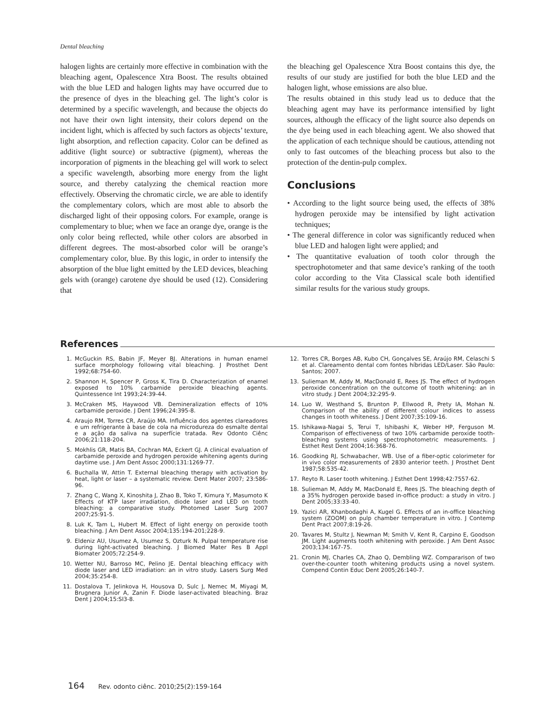Dental bleaching
halogen lights are certainly more effective in combination with the bleaching agent, Opalescence Xtra Boost. The results obtained with the blue LED and halogen lights may have occurred due to the presence of dyes in the bleaching gel. The light’s color is determined by a specific wavelength, and because the objects do not have their own light intensity, their colors depend on the incident light, which is affected by such factors as objects’ texture, light absorption, and reflection capacity. Color can be defined as additive (light source) or subtractive (pigment), whereas the incorporation of pigments in the bleaching gel will work to select a specific wavelength, absorbing more energy from the light source, and thereby catalyzing the chemical reaction more effectively. Observing the chromatic circle, we are able to identify the complementary colors, which are most able to absorb the discharged light of their opposing colors. For example, orange is complementary to blue; when we face an orange dye, orange is the only color being reflected, while other colors are absorbed in different degrees. The most-absorbed color will be orange’s complementary color, blue. By this logic, in order to intensify the absorption of the blue light emitted by the LED devices, bleaching gels with (orange) carotene dye should be used (12). Considering that
the bleaching gel Opalescence Xtra Boost contains this dye, the results of our study are justified for both the blue LED and the halogen light, whose emissions are also blue.
The results obtained in this study lead us to deduce that the bleaching agent may have its performance intensified by light sources, although the efficacy of the light source also depends on the dye being used in each bleaching agent. We also showed that the application of each technique should be cautious, attending not only to fast outcomes of the bleaching process but also to the protection of the dentin-pulp complex.
Conclusions
• According to the light source being used, the effects of 38% hydrogen peroxide may be intensified by light activation techniques;
• The general difference in color was significantly reduced when blue LED and halogen light were applied; and
• The quantitative evaluation of tooth color through the spectrophotometer and that same device’s ranking of the tooth color according to the Vita Classical scale both identified similar results for the various study groups.
References
1. McGuckin RS, Babin JF, Meyer BJ. Alterations in human enamel surface morphology following vital bleaching. J Prosthet Dent 1992;68:754-60.
2. Shannon H, Spencer P, Gross K, Tira D. Characterization of enamel exposed to 10% carbamide peroxide bleaching agents. Quintessence Int 1993;24:39-44.
3. McCraken MS, Haywood VB. Demineralization effects of 10% carbamide peroxide. J Dent 1996;24:395-8.
4. Araujo RM, Torres CR, Araújo MA. Influência dos agentes clareadores e um refrigerante à base de cola na microdureza do esmalte dental e a ação da saliva na superfície tratada. Rev Odonto Ciênc 2006;21:118-204.
5. Mokhlis GR, Matis BA, Cochran MA, Eckert GJ. A clinical evaluation of carbamide peroxide and hydrogen peroxide whitening agents during daytime use. J Am Dent Assoc 2000;131:1269-77.
6. Buchalla W, Attin T. External bleaching therapy with activation by heat, light or laser – a systematic review. Dent Mater 2007; 23:586-96.
7. Zhang C, Wang X, Kinoshita J, Zhao B, Toko T, Kimura Y, Masumoto K Effects of KTP laser irradiation, diode laser and LED on tooth bleaching: a comparative study. Photomed Laser Surg 2007 2007;25:91-5.
8. Luk K, Tam L, Hubert M. Effect of light energy on peroxide tooth bleaching. J Am Dent Assoc 2004;135:194-201;228-9.
9. Eldeniz AU, Usumez A, Usumez S, Ozturk N. Pulpal temperature rise during light-activated bleaching. J Biomed Mater Res B Appl Biomater 2005;72:254-9.
10. Wetter NU, Barroso MC, Pelino JE. Dental bleaching efficacy with diode laser and LED irradiation: an in vitro study. Lasers Surg Med 2004;35:254-8.
11. Dostalova T, Jelinkova H, Housova D, Sulc J, Nemec M, Miyagi M, Brugnera Junior A, Zanin F. Diode laser-activated bleaching. Braz Dent J 2004;15:SI3-8.
12. Torres CR, Borges AB, Kubo CH, Gonçalves SE, Araújo RM, Celaschi S et al. Clareamento dental com fontes híbridas LED/Laser. São Paulo: Santos; 2007.
13. Sulieman M, Addy M, MacDonald E, Rees JS. The effect of hydrogen peroxide concentration on the outcome of tooth whitening: an in vitro study. J Dent 2004;32:295-9.
14. Luo W, Westhand S, Brunton P, Ellwood R, Prety IA, Mohan N. Comparison of the ability of different colour indices to assess changes in tooth whiteness. J Dent 2007;35:109-16.
15. Ishikawa-Nagai S, Terui T, Ishibashi K, Weber HP, Ferguson M. Comparison of effectiveness of two 10% carbamide peroxide tooth-bleaching systems using spectrophotometric measurements. J Esthet Rest Dent 2004;16:368-76.
16. Goodking RJ, Schwabacher, WB. Use of a fiber-optic colorimeter for in vivo color measurements of 2830 anterior teeth. J Prosthet Dent 1987;58:535-42.
17. Reyto R. Laser tooth whitening. J Esthet Dent 1998;42:7557-62.
18. Sulieman M, Addy M, MacDonald E, Rees JS. The bleaching depth of a 35% hydrogen peroxide based in-office product: a study in vitro. J Dent 2005;33:33-40.
19. Yazici AR, Khanbodaghi A, Kugel G. Effects of an in-office bleaching system (ZOOM) on pulp chamber temperature in vitro. J Contemp Dent Pract 2007;8:19-26.
20. Tavares M, Stultz J, Newman M; Smith V, Kent R, Carpino E, Goodson JM. Light augments tooth whitening with peroxide. J Am Dent Assoc 2003;134:167-75.
21. Cronin MJ, Charles CA, Zhao Q, Dembling WZ. Compararison of two over-the-counter tooth whitening products using a novel system. Compend Contin Educ Dent 2005;26:140-7.
164 Rev. odonto ciênc. 2010;25(2):159-164